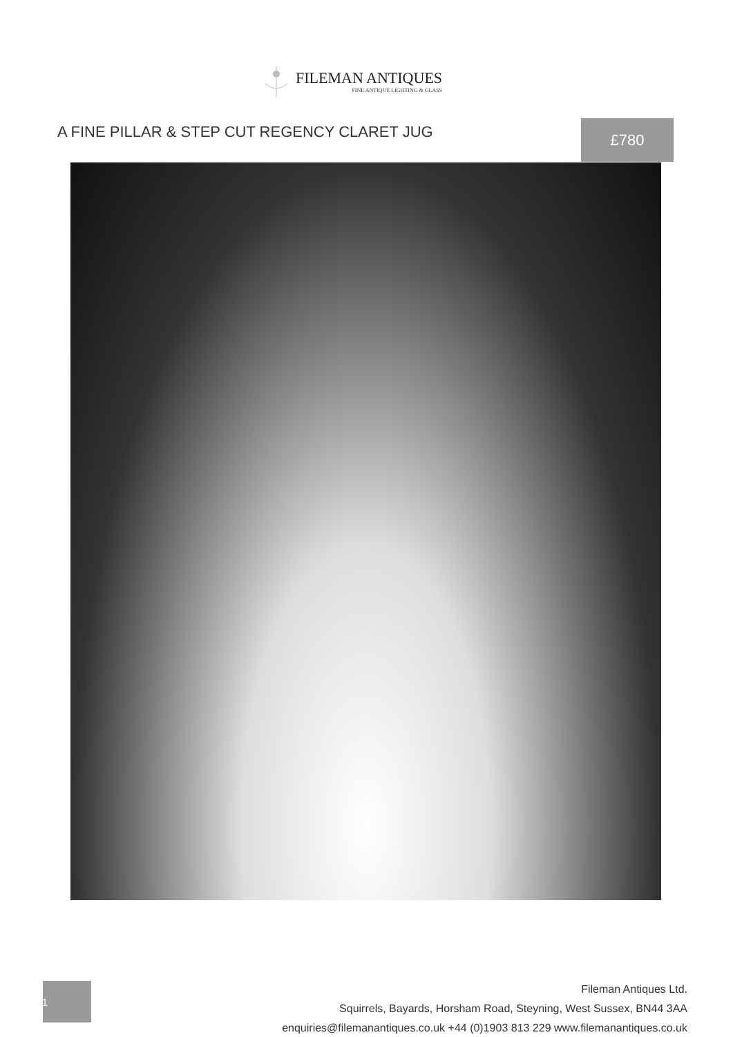FILEMAN ANTIQUES
FINE ANTIQUE LIGHTING & GLASS
A FINE PILLAR & STEP CUT REGENCY CLARET JUG
£780
1
Fileman Antiques Ltd.
Squirrels, Bayards, Horsham Road, Steyning, West Sussex, BN44 3AA
enquiries@filemanantiques.co.uk +44 (0)1903 813 229 www.filemanantiques.co.uk